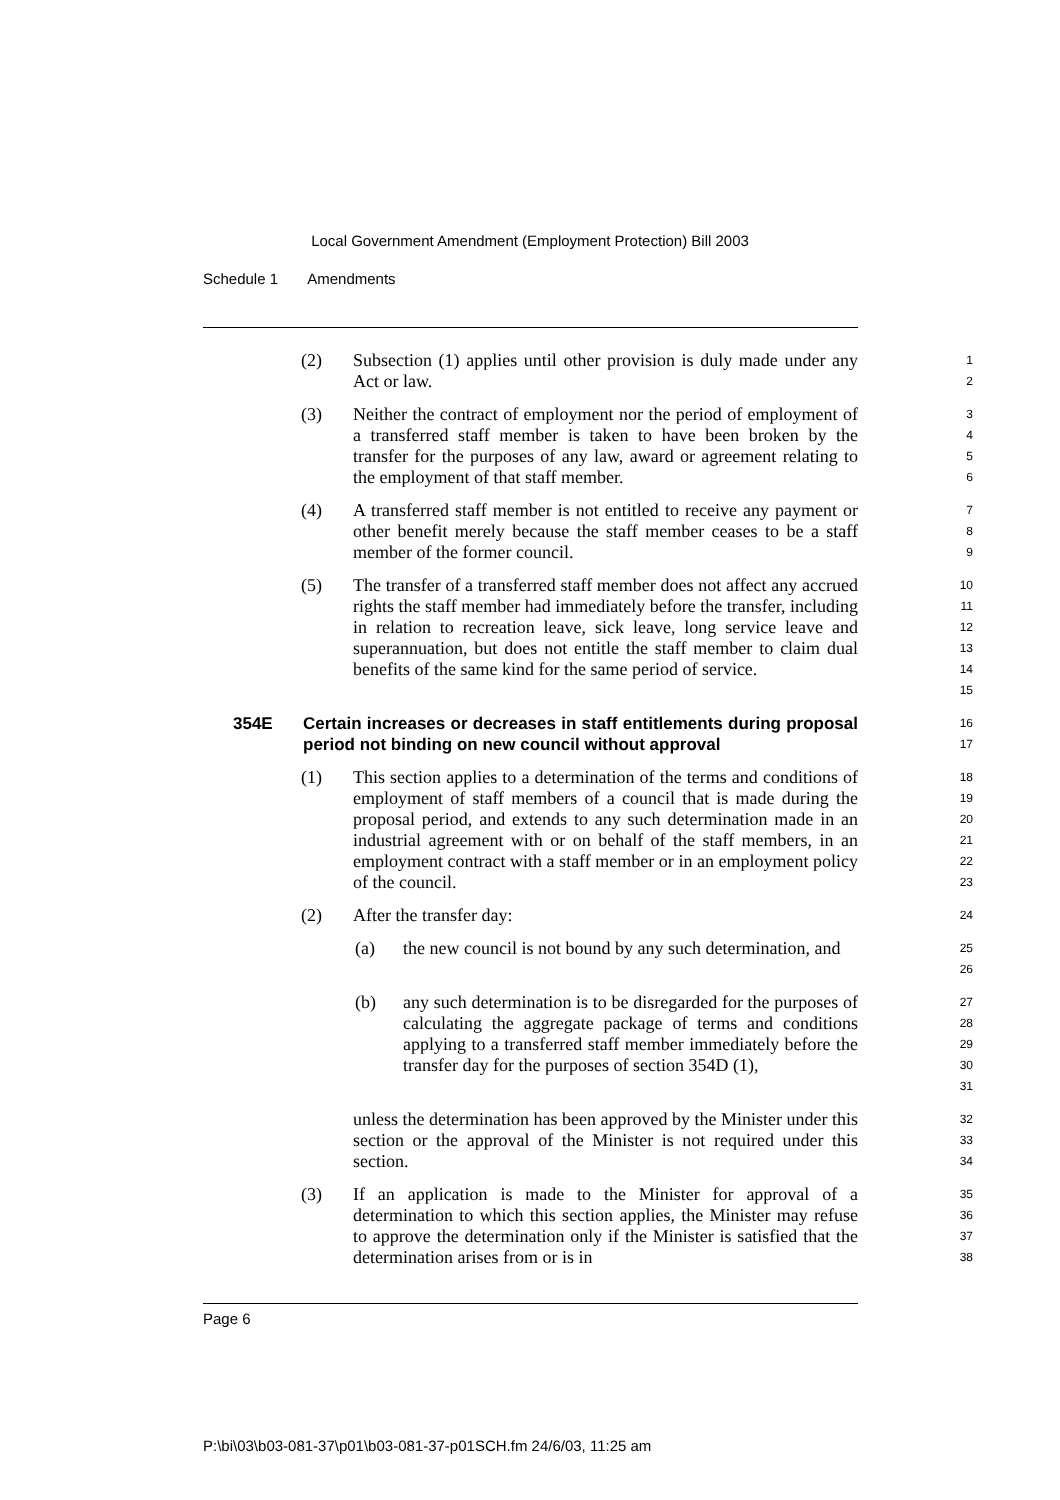Local Government Amendment (Employment Protection) Bill 2003
Schedule 1 Amendments
(2) Subsection (1) applies until other provision is duly made under any Act or law.
1
2
(3) Neither the contract of employment nor the period of employment of a transferred staff member is taken to have been broken by the transfer for the purposes of any law, award or agreement relating to the employment of that staff member.
3
4
5
6
(4) A transferred staff member is not entitled to receive any payment or other benefit merely because the staff member ceases to be a staff member of the former council.
7
8
9
(5) The transfer of a transferred staff member does not affect any accrued rights the staff member had immediately before the transfer, including in relation to recreation leave, sick leave, long service leave and superannuation, but does not entitle the staff member to claim dual benefits of the same kind for the same period of service.
10
11
12
13
14
15
354E Certain increases or decreases in staff entitlements during proposal period not binding on new council without approval
16
17
(1) This section applies to a determination of the terms and conditions of employment of staff members of a council that is made during the proposal period, and extends to any such determination made in an industrial agreement with or on behalf of the staff members, in an employment contract with a staff member or in an employment policy of the council.
18
19
20
21
22
23
(2) After the transfer day:
24
(a) the new council is not bound by any such determination, and
25
26
(b) any such determination is to be disregarded for the purposes of calculating the aggregate package of terms and conditions applying to a transferred staff member immediately before the transfer day for the purposes of section 354D (1),
27
28
29
30
31
unless the determination has been approved by the Minister under this section or the approval of the Minister is not required under this section.
32
33
34
(3) If an application is made to the Minister for approval of a determination to which this section applies, the Minister may refuse to approve the determination only if the Minister is satisfied that the determination arises from or is in
35
36
37
38
Page 6
P:\bi\03\b03-081-37\p01\b03-081-37-p01SCH.fm 24/6/03, 11:25 am